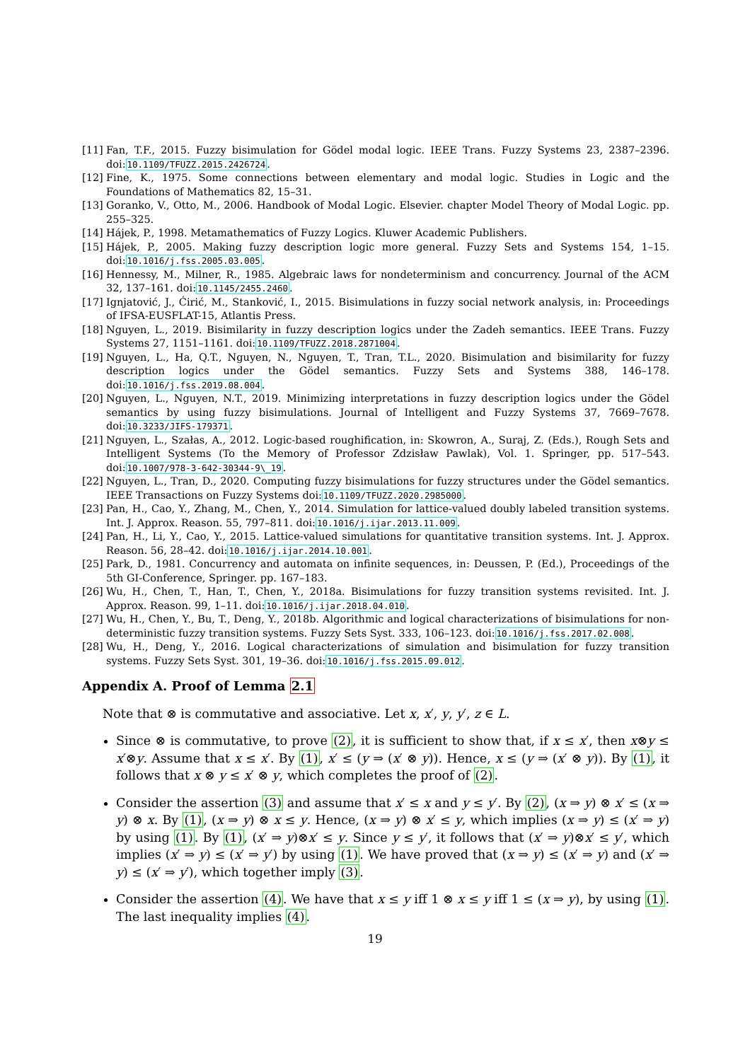[11] Fan, T.F., 2015. Fuzzy bisimulation for Gödel modal logic. IEEE Trans. Fuzzy Systems 23, 2387–2396. doi:10.1109/TFUZZ.2015.2426724.
[12] Fine, K., 1975. Some connections between elementary and modal logic. Studies in Logic and the Foundations of Mathematics 82, 15–31.
[13] Goranko, V., Otto, M., 2006. Handbook of Modal Logic. Elsevier. chapter Model Theory of Modal Logic. pp. 255–325.
[14] Hájek, P., 1998. Metamathematics of Fuzzy Logics. Kluwer Academic Publishers.
[15] Hájek, P., 2005. Making fuzzy description logic more general. Fuzzy Sets and Systems 154, 1–15. doi:10.1016/j.fss.2005.03.005.
[16] Hennessy, M., Milner, R., 1985. Algebraic laws for nondeterminism and concurrency. Journal of the ACM 32, 137–161. doi:10.1145/2455.2460.
[17] Ignjatović, J., Ćirić, M., Stanković, I., 2015. Bisimulations in fuzzy social network analysis, in: Proceedings of IFSA-EUSFLAT-15, Atlantis Press.
[18] Nguyen, L., 2019. Bisimilarity in fuzzy description logics under the Zadeh semantics. IEEE Trans. Fuzzy Systems 27, 1151–1161. doi:10.1109/TFUZZ.2018.2871004.
[19] Nguyen, L., Ha, Q.T., Nguyen, N., Nguyen, T., Tran, T.L., 2020. Bisimulation and bisimilarity for fuzzy description logics under the Gödel semantics. Fuzzy Sets and Systems 388, 146–178. doi:10.1016/j.fss.2019.08.004.
[20] Nguyen, L., Nguyen, N.T., 2019. Minimizing interpretations in fuzzy description logics under the Gödel semantics by using fuzzy bisimulations. Journal of Intelligent and Fuzzy Systems 37, 7669–7678. doi:10.3233/JIFS-179371.
[21] Nguyen, L., Szałas, A., 2012. Logic-based roughification, in: Skowron, A., Suraj, Z. (Eds.), Rough Sets and Intelligent Systems (To the Memory of Professor Zdzisław Pawlak), Vol. 1. Springer, pp. 517–543. doi:10.1007/978-3-642-30344-9\_19.
[22] Nguyen, L., Tran, D., 2020. Computing fuzzy bisimulations for fuzzy structures under the Gödel semantics. IEEE Transactions on Fuzzy Systems doi:10.1109/TFUZZ.2020.2985000.
[23] Pan, H., Cao, Y., Zhang, M., Chen, Y., 2014. Simulation for lattice-valued doubly labeled transition systems. Int. J. Approx. Reason. 55, 797–811. doi:10.1016/j.ijar.2013.11.009.
[24] Pan, H., Li, Y., Cao, Y., 2015. Lattice-valued simulations for quantitative transition systems. Int. J. Approx. Reason. 56, 28–42. doi:10.1016/j.ijar.2014.10.001.
[25] Park, D., 1981. Concurrency and automata on infinite sequences, in: Deussen, P. (Ed.), Proceedings of the 5th GI-Conference, Springer. pp. 167–183.
[26] Wu, H., Chen, T., Han, T., Chen, Y., 2018a. Bisimulations for fuzzy transition systems revisited. Int. J. Approx. Reason. 99, 1–11. doi:10.1016/j.ijar.2018.04.010.
[27] Wu, H., Chen, Y., Bu, T., Deng, Y., 2018b. Algorithmic and logical characterizations of bisimulations for non-deterministic fuzzy transition systems. Fuzzy Sets Syst. 333, 106–123. doi:10.1016/j.fss.2017.02.008.
[28] Wu, H., Deng, Y., 2016. Logical characterizations of simulation and bisimulation for fuzzy transition systems. Fuzzy Sets Syst. 301, 19–36. doi:10.1016/j.fss.2015.09.012.
Appendix A. Proof of Lemma 2.1
Note that ⊗ is commutative and associative. Let x, x′, y, y′, z ∈ L.
Since ⊗ is commutative, to prove (2), it is sufficient to show that, if x ≤ x′, then x⊗y ≤ x′⊗y. Assume that x ≤ x′. By (1), x′ ≤ (y ⇒ (x′ ⊗ y)). Hence, x ≤ (y ⇒ (x′ ⊗ y)). By (1), it follows that x ⊗ y ≤ x′ ⊗ y, which completes the proof of (2).
Consider the assertion (3) and assume that x′ ≤ x and y ≤ y′. By (2), (x ⇒ y) ⊗ x′ ≤ (x ⇒ y) ⊗ x. By (1), (x ⇒ y) ⊗ x ≤ y. Hence, (x ⇒ y) ⊗ x′ ≤ y, which implies (x ⇒ y) ≤ (x′ ⇒ y) by using (1). By (1), (x′ ⇒ y)⊗x′ ≤ y. Since y ≤ y′, it follows that (x′ ⇒ y)⊗x′ ≤ y′, which implies (x′ ⇒ y) ≤ (x′ ⇒ y′) by using (1). We have proved that (x ⇒ y) ≤ (x′ ⇒ y) and (x′ ⇒ y) ≤ (x′ ⇒ y′), which together imply (3).
Consider the assertion (4). We have that x ≤ y iff 1 ⊗ x ≤ y iff 1 ≤ (x ⇒ y), by using (1). The last inequality implies (4).
19